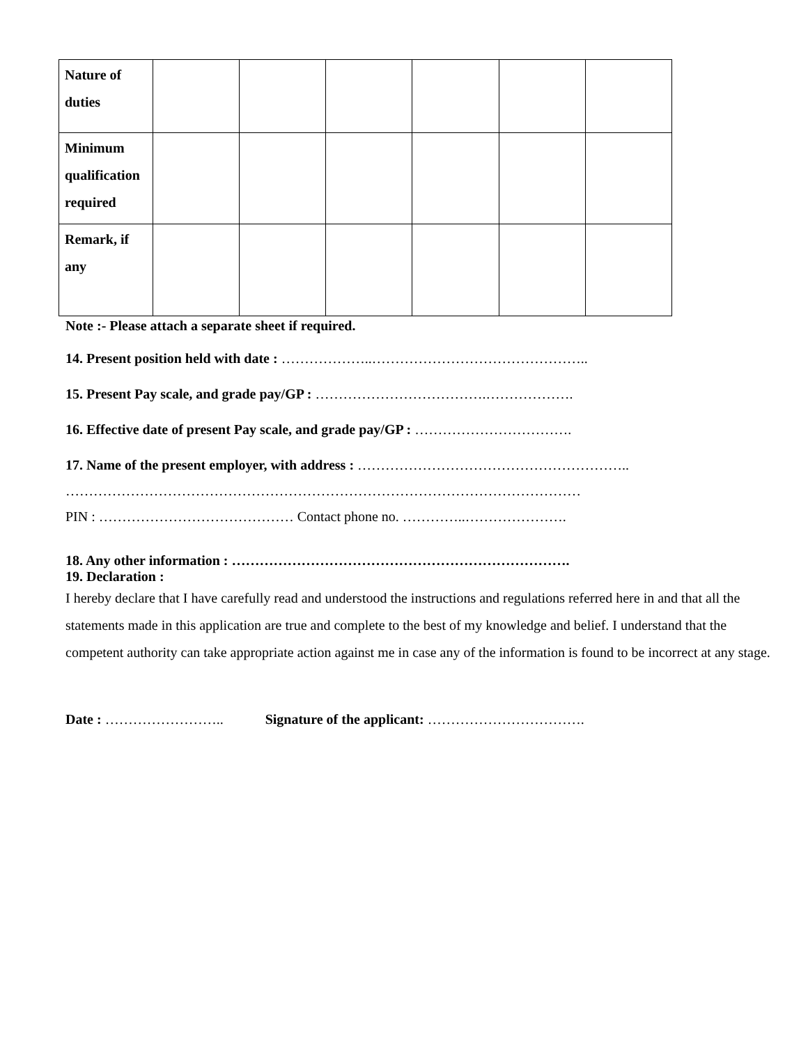| Nature of duties | | | | | | |
| Minimum qualification required | | | | | | |
| Remark, if any | | | | | | |
Note :- Please attach a separate sheet if required.
14. Present position held with date : ………………..………………………………………..
15. Present Pay scale, and grade pay/GP : ……………………………….……………….
16. Effective date of present Pay scale, and grade pay/GP : …………………………….
17. Name of the present employer, with address : …………………………………………………..
…………………………………………………………………………………………………
PIN : …………………………………… Contact phone no. …………..………………….
18. Any other information : ……………………………………………………………….
19. Declaration :
I hereby declare that I have carefully read and understood the instructions and regulations referred here in and that all the statements made in this application are true and complete to the best of my knowledge and belief. I understand that the competent authority can take appropriate action against me in case any of the information is found to be incorrect at any stage.
Date : …………………….. Signature of the applicant: …………………………….